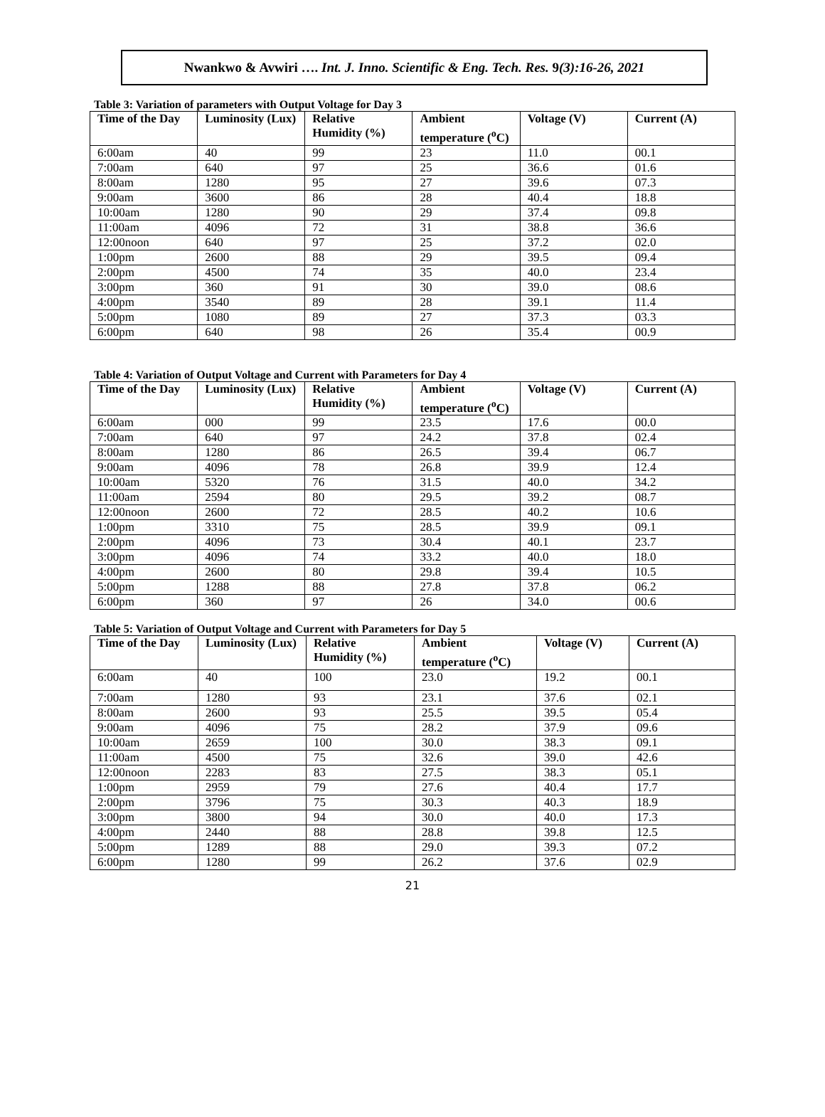Nwankwo & Avwiri …. Int. J. Inno. Scientific & Eng. Tech. Res. 9(3):16-26, 2021
Table 3: Variation of parameters with Output Voltage for Day 3
| Time of the Day | Luminosity (Lux) | Relative Humidity (%) | Ambient temperature (<sup>o</sup>C) | Voltage (V) | Current (A) |
| --- | --- | --- | --- | --- | --- |
| 6:00am | 40 | 99 | 23 | 11.0 | 00.1 |
| 7:00am | 640 | 97 | 25 | 36.6 | 01.6 |
| 8:00am | 1280 | 95 | 27 | 39.6 | 07.3 |
| 9:00am | 3600 | 86 | 28 | 40.4 | 18.8 |
| 10:00am | 1280 | 90 | 29 | 37.4 | 09.8 |
| 11:00am | 4096 | 72 | 31 | 38.8 | 36.6 |
| 12:00noon | 640 | 97 | 25 | 37.2 | 02.0 |
| 1:00pm | 2600 | 88 | 29 | 39.5 | 09.4 |
| 2:00pm | 4500 | 74 | 35 | 40.0 | 23.4 |
| 3:00pm | 360 | 91 | 30 | 39.0 | 08.6 |
| 4:00pm | 3540 | 89 | 28 | 39.1 | 11.4 |
| 5:00pm | 1080 | 89 | 27 | 37.3 | 03.3 |
| 6:00pm | 640 | 98 | 26 | 35.4 | 00.9 |
Table 4: Variation of Output Voltage and Current with Parameters for Day 4
| Time of the Day | Luminosity (Lux) | Relative Humidity (%) | Ambient temperature (<sup>o</sup>C) | Voltage (V) | Current (A) |
| --- | --- | --- | --- | --- | --- |
| 6:00am | 000 | 99 | 23.5 | 17.6 | 00.0 |
| 7:00am | 640 | 97 | 24.2 | 37.8 | 02.4 |
| 8:00am | 1280 | 86 | 26.5 | 39.4 | 06.7 |
| 9:00am | 4096 | 78 | 26.8 | 39.9 | 12.4 |
| 10:00am | 5320 | 76 | 31.5 | 40.0 | 34.2 |
| 11:00am | 2594 | 80 | 29.5 | 39.2 | 08.7 |
| 12:00noon | 2600 | 72 | 28.5 | 40.2 | 10.6 |
| 1:00pm | 3310 | 75 | 28.5 | 39.9 | 09.1 |
| 2:00pm | 4096 | 73 | 30.4 | 40.1 | 23.7 |
| 3:00pm | 4096 | 74 | 33.2 | 40.0 | 18.0 |
| 4:00pm | 2600 | 80 | 29.8 | 39.4 | 10.5 |
| 5:00pm | 1288 | 88 | 27.8 | 37.8 | 06.2 |
| 6:00pm | 360 | 97 | 26 | 34.0 | 00.6 |
Table 5: Variation of Output Voltage and Current with Parameters for Day 5
| Time of the Day | Luminosity (Lux) | Relative Humidity (%) | Ambient temperature (<sup>o</sup>C) | Voltage (V) | Current (A) |
| --- | --- | --- | --- | --- | --- |
| 6:00am | 40 | 100 | 23.0 | 19.2 | 00.1 |
| 7:00am | 1280 | 93 | 23.1 | 37.6 | 02.1 |
| 8:00am | 2600 | 93 | 25.5 | 39.5 | 05.4 |
| 9:00am | 4096 | 75 | 28.2 | 37.9 | 09.6 |
| 10:00am | 2659 | 100 | 30.0 | 38.3 | 09.1 |
| 11:00am | 4500 | 75 | 32.6 | 39.0 | 42.6 |
| 12:00noon | 2283 | 83 | 27.5 | 38.3 | 05.1 |
| 1:00pm | 2959 | 79 | 27.6 | 40.4 | 17.7 |
| 2:00pm | 3796 | 75 | 30.3 | 40.3 | 18.9 |
| 3:00pm | 3800 | 94 | 30.0 | 40.0 | 17.3 |
| 4:00pm | 2440 | 88 | 28.8 | 39.8 | 12.5 |
| 5:00pm | 1289 | 88 | 29.0 | 39.3 | 07.2 |
| 6:00pm | 1280 | 99 | 26.2 | 37.6 | 02.9 |
21